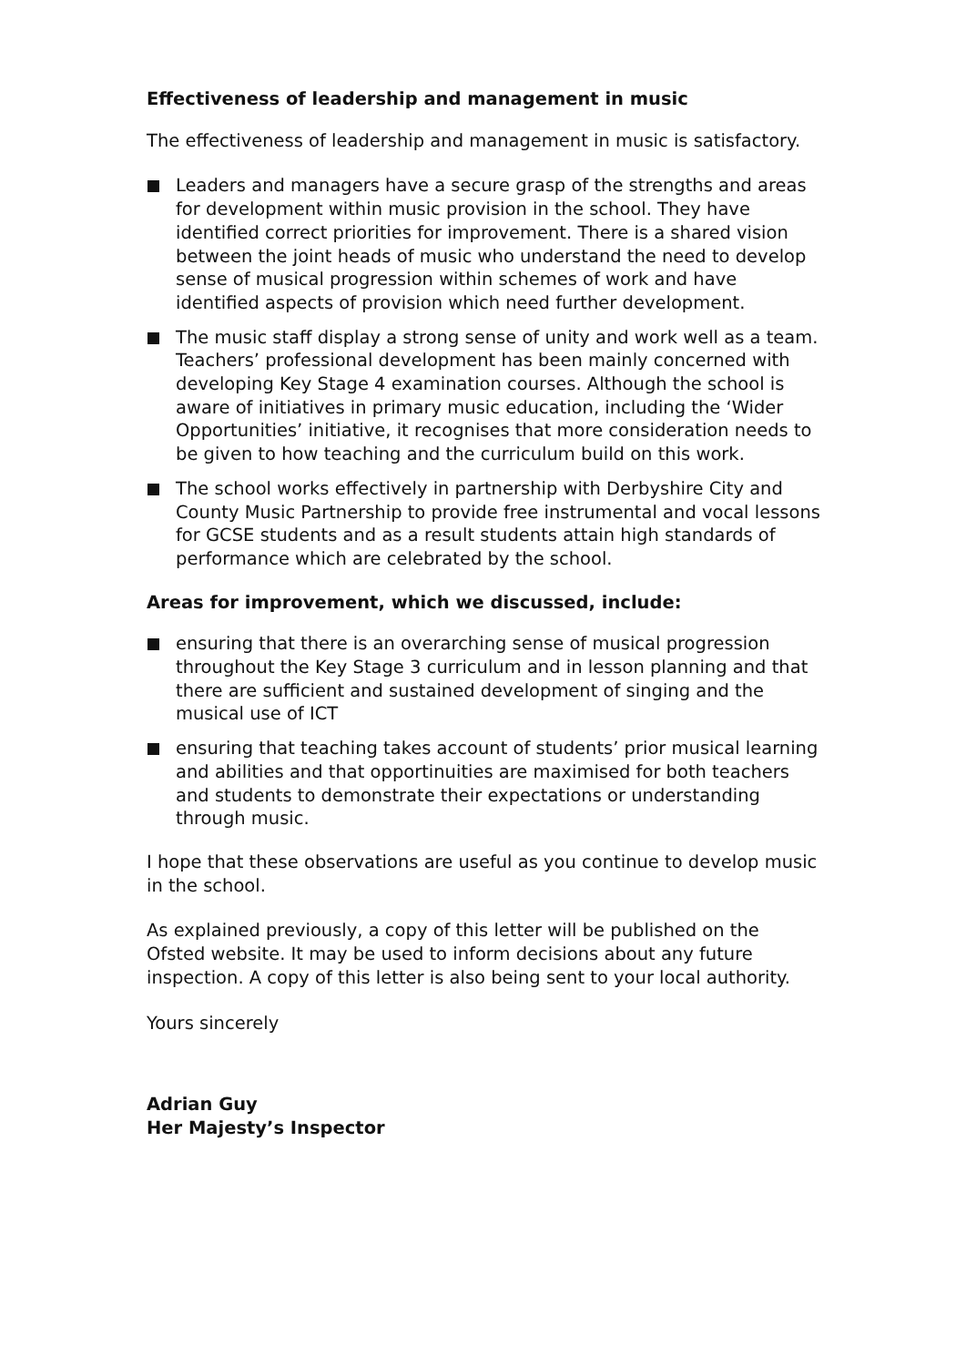Effectiveness of leadership and management in music
The effectiveness of leadership and management in music is satisfactory.
Leaders and managers have a secure grasp of the strengths and areas for development within music provision in the school. They have identified correct priorities for improvement. There is a shared vision between the joint heads of music who understand the need to develop sense of musical progression within schemes of work and have identified aspects of provision which need further development.
The music staff display a strong sense of unity and work well as a team. Teachers’ professional development has been mainly concerned with developing Key Stage 4 examination courses. Although the school is aware of initiatives in primary music education, including the ‘Wider Opportunities’ initiative, it recognises that more consideration needs to be given to how teaching and the curriculum build on this work.
The school works effectively in partnership with Derbyshire City and County Music Partnership to provide free instrumental and vocal lessons for GCSE students and as a result students attain high standards of performance which are celebrated by the school.
Areas for improvement, which we discussed, include:
ensuring that there is an overarching sense of musical progression throughout the Key Stage 3 curriculum and in lesson planning and that there are sufficient and sustained development of singing and the musical use of ICT
ensuring that teaching takes account of students’ prior musical learning and abilities and that opportinuities are maximised for both teachers and students to demonstrate their expectations or understanding through music.
I hope that these observations are useful as you continue to develop music in the school.
As explained previously, a copy of this letter will be published on the Ofsted website. It may be used to inform decisions about any future inspection. A copy of this letter is also being sent to your local authority.
Yours sincerely
Adrian Guy
Her Majesty’s Inspector